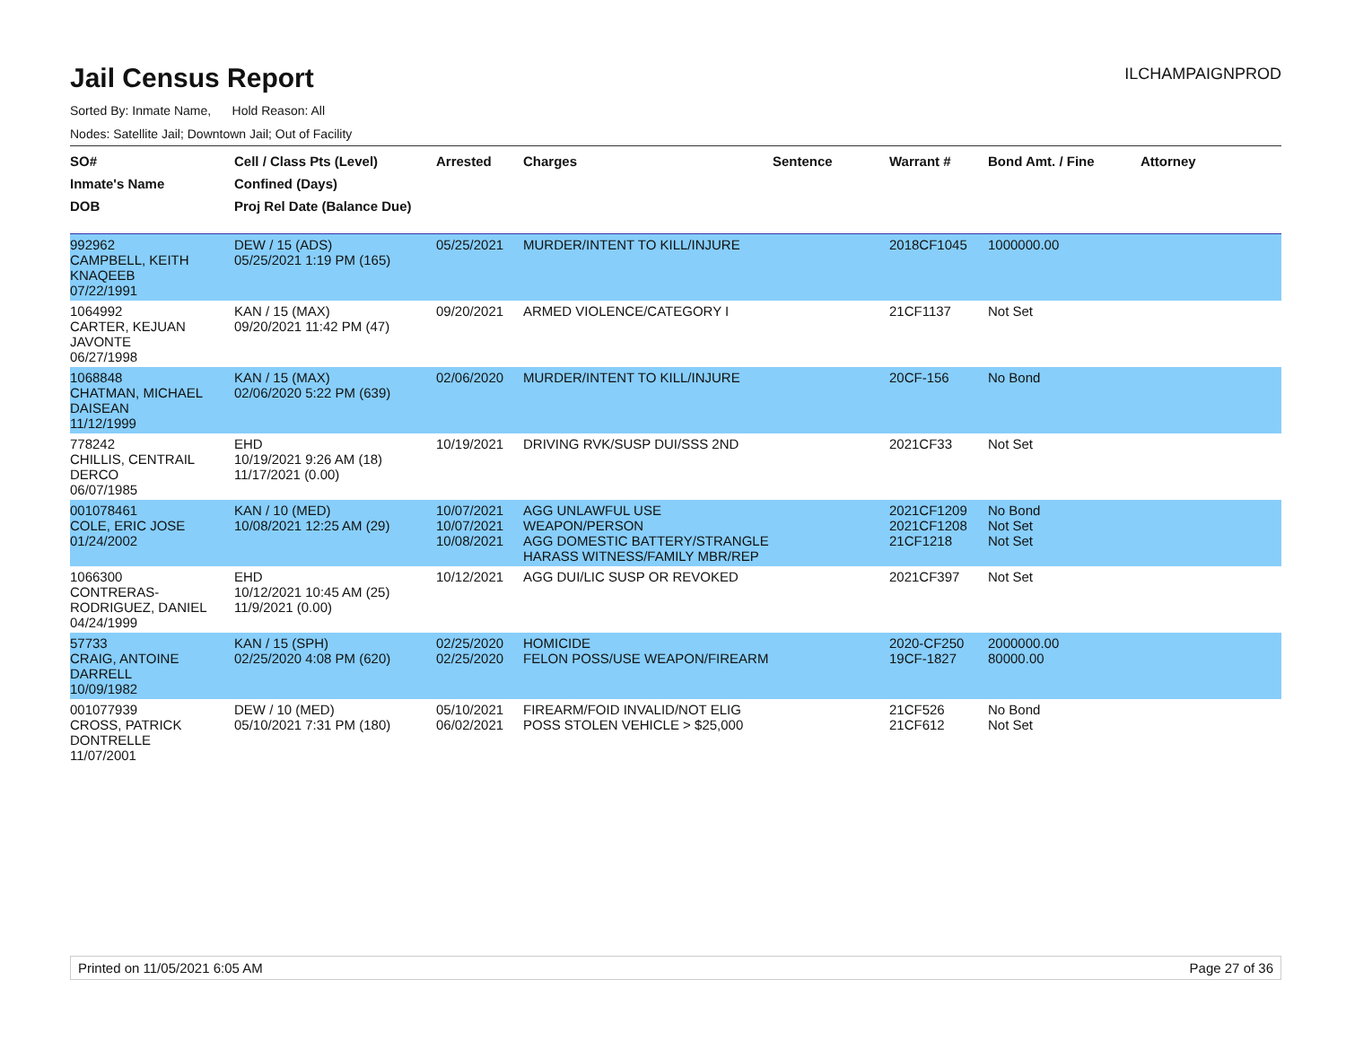Jail Census Report
ILCHAMPAIGNPROD
Sorted By: Inmate Name, Hold Reason: All
Nodes: Satellite Jail; Downtown Jail; Out of Facility
| SO# Inmate's Name DOB | Cell / Class Pts (Level) Confined (Days) Proj Rel Date (Balance Due) | Arrested | Charges | Sentence | Warrant # | Bond Amt. / Fine | Attorney |
| --- | --- | --- | --- | --- | --- | --- | --- |
| 992962 CAMPBELL, KEITH KNAQEEB 07/22/1991 | DEW / 15 (ADS) 05/25/2021 1:19 PM (165) | 05/25/2021 | MURDER/INTENT TO KILL/INJURE | | 2018CF1045 | 1000000.00 | |
| 1064992 CARTER, KEJUAN JAVONTE 06/27/1998 | KAN / 15 (MAX) 09/20/2021 11:42 PM (47) | 09/20/2021 | ARMED VIOLENCE/CATEGORY I | | 21CF1137 | Not Set | |
| 1068848 CHATMAN, MICHAEL DAISEAN 11/12/1999 | KAN / 15 (MAX) 02/06/2020 5:22 PM (639) | 02/06/2020 | MURDER/INTENT TO KILL/INJURE | | 20CF-156 | No Bond | |
| 778242 CHILLIS, CENTRAIL DERCO 06/07/1985 | EHD 10/19/2021 9:26 AM (18) 11/17/2021 (0.00) | 10/19/2021 | DRIVING RVK/SUSP DUI/SSS 2ND | | 2021CF33 | Not Set | |
| 001078461 COLE, ERIC JOSE 01/24/2002 | KAN / 10 (MED) 10/08/2021 12:25 AM (29) | 10/07/2021 10/07/2021 10/08/2021 | AGG UNLAWFUL USE WEAPON/PERSON AGG DOMESTIC BATTERY/STRANGLE HARASS WITNESS/FAMILY MBR/REP | | 2021CF1209 2021CF1208 21CF1218 | No Bond Not Set Not Set | |
| 1066300 CONTRERAS-RODRIGUEZ, DANIEL 04/24/1999 | EHD 10/12/2021 10:45 AM (25) 11/9/2021 (0.00) | 10/12/2021 | AGG DUI/LIC SUSP OR REVOKED | | 2021CF397 | Not Set | |
| 57733 CRAIG, ANTOINE DARRELL 10/09/1982 | KAN / 15 (SPH) 02/25/2020 4:08 PM (620) | 02/25/2020 02/25/2020 | HOMICIDE FELON POSS/USE WEAPON/FIREARM | | 2020-CF250 19CF-1827 | 2000000.00 80000.00 | |
| 001077939 CROSS, PATRICK DONTRELLE 11/07/2001 | DEW / 10 (MED) 05/10/2021 7:31 PM (180) | 05/10/2021 06/02/2021 | FIREARM/FOID INVALID/NOT ELIG POSS STOLEN VEHICLE > $25,000 | | 21CF526 21CF612 | No Bond Not Set | |
Printed on 11/05/2021 6:05 AM Page 27 of 36